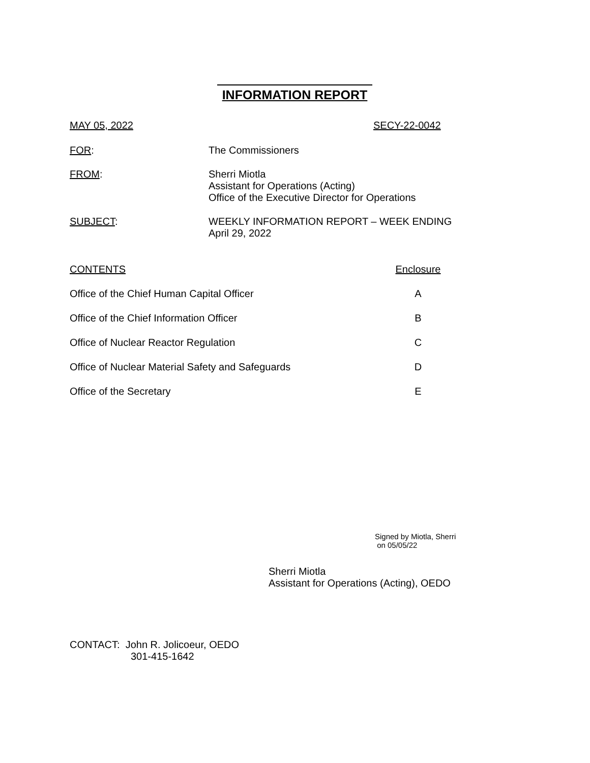INFORMATION REPORT
MAY 05, 2022 SECY-22-0042
FOR: The Commissioners
FROM: Sherri Miotla
Assistant for Operations (Acting)
Office of the Executive Director for Operations
SUBJECT: WEEKLY INFORMATION REPORT – WEEK ENDING
April 29, 2022
| CONTENTS | Enclosure |
| Office of the Chief Human Capital Officer | A |
| Office of the Chief Information Officer | B |
| Office of Nuclear Reactor Regulation | C |
| Office of Nuclear Material Safety and Safeguards | D |
| Office of the Secretary | E |
Signed by Miotla, Sherri
on 05/05/22
Sherri Miotla
Assistant for Operations (Acting), OEDO
CONTACT: John R. Jolicoeur, OEDO
301-415-1642